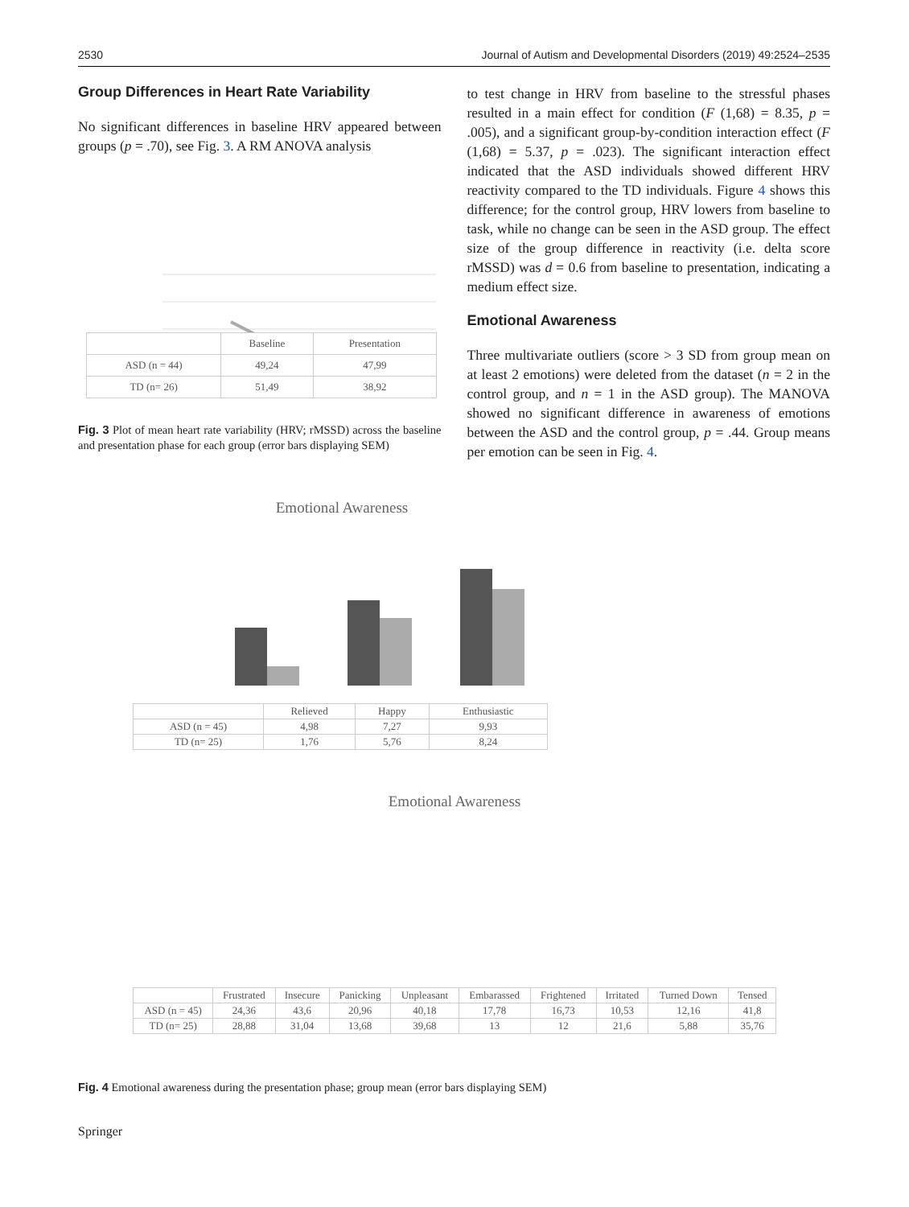2530 Journal of Autism and Developmental Disorders (2019) 49:2524–2535
Group Differences in Heart Rate Variability
No significant differences in baseline HRV appeared between groups (p = .70), see Fig. 3. A RM ANOVA analysis
| | Baseline | Presentation |
| --- | --- | --- |
| ASD (n = 44) | 49,24 | 47,99 |
| TD (n= 26) | 51,49 | 38,92 |
Fig. 3 Plot of mean heart rate variability (HRV; rMSSD) across the baseline and presentation phase for each group (error bars displaying SEM)
to test change in HRV from baseline to the stressful phases resulted in a main effect for condition (F (1,68) = 8.35, p = .005), and a significant group-by-condition interaction effect (F (1,68) = 5.37, p = .023). The significant interaction effect indicated that the ASD individuals showed different HRV reactivity compared to the TD individuals. Figure 4 shows this difference; for the control group, HRV lowers from baseline to task, while no change can be seen in the ASD group. The effect size of the group difference in reactivity (i.e. delta score rMSSD) was d = 0.6 from baseline to presentation, indicating a medium effect size.
Emotional Awareness
Three multivariate outliers (score > 3 SD from group mean on at least 2 emotions) were deleted from the dataset (n = 2 in the control group, and n = 1 in the ASD group). The MANOVA showed no significant difference in awareness of emotions between the ASD and the control group, p = .44. Group means per emotion can be seen in Fig. 4.
Emotional Awareness
| | Relieved | Happy | Enthusiastic |
| --- | --- | --- | --- |
| ASD (n = 45) | 4,98 | 7,27 | 9,93 |
| TD (n= 25) | 1,76 | 5,76 | 8,24 |
Emotional Awareness
| | Frustrated | Insecure | Panicking | Unpleasant | Embarassed | Frightened | Irritated | Turned Down | Tensed |
| --- | --- | --- | --- | --- | --- | --- | --- | --- | --- |
| ASD (n = 45) | 24,36 | 43,6 | 20,96 | 40,18 | 17,78 | 16,73 | 10,53 | 12,16 | 41,8 |
| TD (n= 25) | 28,88 | 31,04 | 13,68 | 39,68 | 13 | 12 | 21,6 | 5,88 | 35,76 |
Fig. 4 Emotional awareness during the presentation phase; group mean (error bars displaying SEM)
Springer